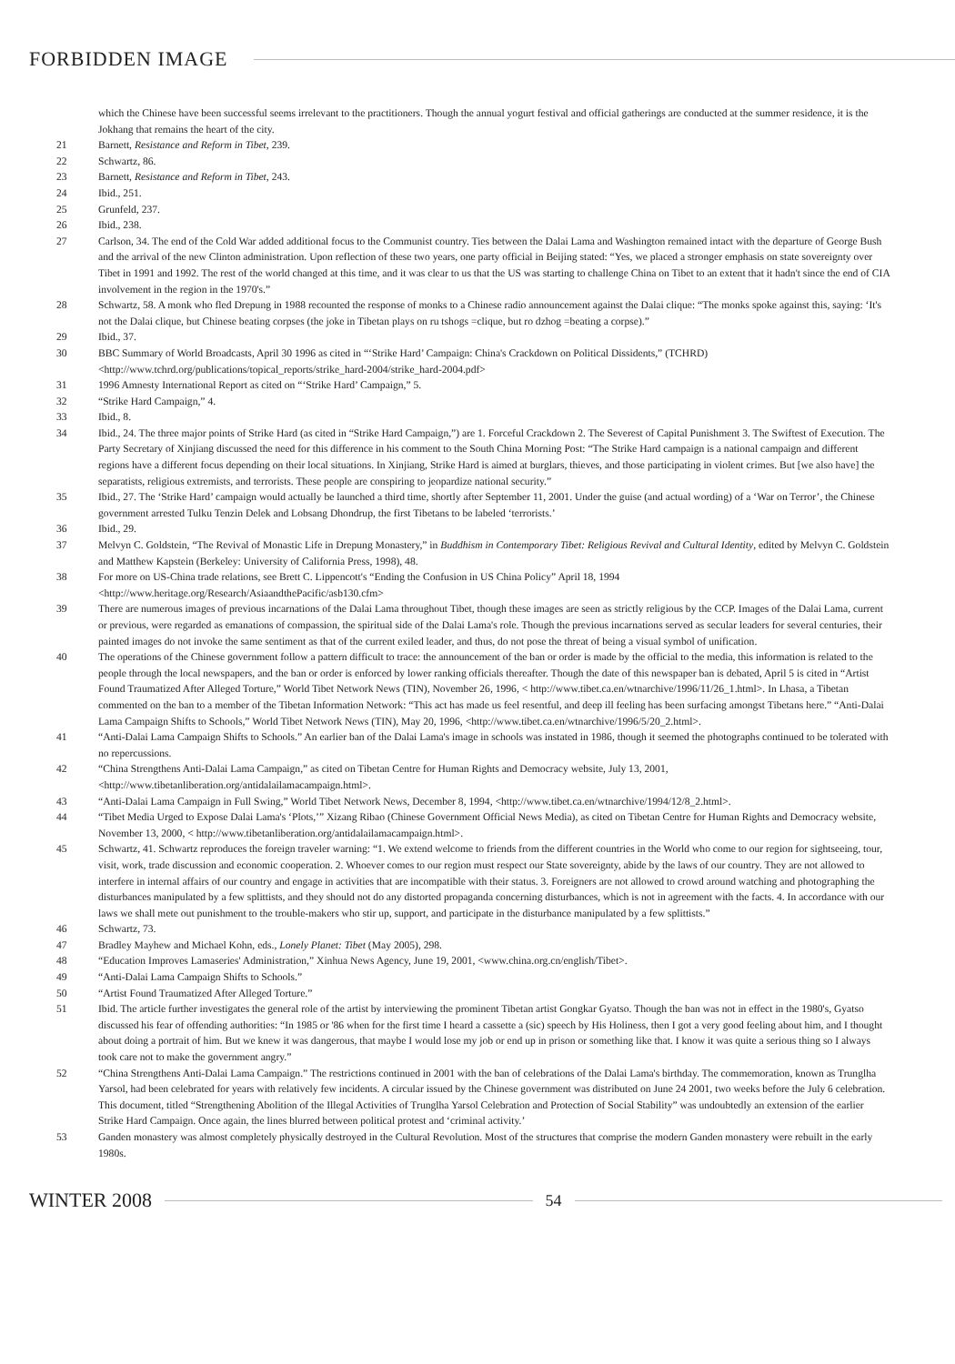FORBIDDEN IMAGE
which the Chinese have been successful seems irrelevant to the practitioners. Though the annual yogurt festival and official gatherings are conducted at the summer residence, it is the Jokhang that remains the heart of the city.
21 Barnett, Resistance and Reform in Tibet, 239.
22 Schwartz, 86.
23 Barnett, Resistance and Reform in Tibet, 243.
24 Ibid., 251.
25 Grunfeld, 237.
26 Ibid., 238.
27 Carlson, 34. The end of the Cold War added additional focus to the Communist country. Ties between the Dalai Lama and Washington remained intact with the departure of George Bush and the arrival of the new Clinton administration. Upon reflection of these two years, one party official in Beijing stated: “Yes, we placed a stronger emphasis on state sovereignty over Tibet in 1991 and 1992. The rest of the world changed at this time, and it was clear to us that the US was starting to challenge China on Tibet to an extent that it hadn't since the end of CIA involvement in the region in the 1970's.”
28 Schwartz, 58. A monk who fled Drepung in 1988 recounted the response of monks to a Chinese radio announcement against the Dalai clique: “The monks spoke against this, saying: ‘It's not the Dalai clique, but Chinese beating corpses (the joke in Tibetan plays on ru tshogs =clique, but ro dzhog =beating a corpse).”
29 Ibid., 37.
30 BBC Summary of World Broadcasts, April 30 1996 as cited in “‘Strike Hard’ Campaign: China's Crackdown on Political Dissidents,” (TCHRD) <http://www.tchrd.org/publications/topical_reports/strike_hard-2004/strike_hard-2004.pdf>
31 1996 Amnesty International Report as cited on “‘Strike Hard’ Campaign,” 5.
32 “Strike Hard Campaign,” 4.
33 Ibid., 8.
34 Ibid., 24. The three major points of Strike Hard (as cited in “Strike Hard Campaign,”) are 1. Forceful Crackdown 2. The Severest of Capital Punishment 3. The Swiftest of Execution. The Party Secretary of Xinjiang discussed the need for this difference in his comment to the South China Morning Post: “The Strike Hard campaign is a national campaign and different regions have a different focus depending on their local situations. In Xinjiang, Strike Hard is aimed at burglars, thieves, and those participating in violent crimes. But [we also have] the separatists, religious extremists, and terrorists. These people are conspiring to jeopardize national security.”
35 Ibid., 27. The ‘Strike Hard’ campaign would actually be launched a third time, shortly after September 11, 2001. Under the guise (and actual wording) of a ‘War on Terror’, the Chinese government arrested Tulku Tenzin Delek and Lobsang Dhondrup, the first Tibetans to be labeled ‘terrorists.’
36 Ibid., 29.
37 Melvyn C. Goldstein, “The Revival of Monastic Life in Drepung Monastery,” in Buddhism in Contemporary Tibet: Religious Revival and Cultural Identity, edited by Melvyn C. Goldstein and Matthew Kapstein (Berkeley: University of California Press, 1998), 48.
38 For more on US-China trade relations, see Brett C. Lippencott's “Ending the Confusion in US China Policy” April 18, 1994 <http://www.heritage.org/Research/AsiaandthePacific/asb130.cfm>
39 There are numerous images of previous incarnations of the Dalai Lama throughout Tibet, though these images are seen as strictly religious by the CCP. Images of the Dalai Lama, current or previous, were regarded as emanations of compassion, the spiritual side of the Dalai Lama's role. Though the previous incarnations served as secular leaders for several centuries, their painted images do not invoke the same sentiment as that of the current exiled leader, and thus, do not pose the threat of being a visual symbol of unification.
40 The operations of the Chinese government follow a pattern difficult to trace: the announcement of the ban or order is made by the official to the media, this information is related to the people through the local newspapers, and the ban or order is enforced by lower ranking officials thereafter. Though the date of this newspaper ban is debated, April 5 is cited in “Artist Found Traumatized After Alleged Torture,” World Tibet Network News (TIN), November 26, 1996, < http://www.tibet.ca.en/wtnarchive/1996/11/26_1.html>. In Lhasa, a Tibetan commented on the ban to a member of the Tibetan Information Network: “This act has made us feel resentful, and deep ill feeling has been surfacing amongst Tibetans here.” “Anti-Dalai Lama Campaign Shifts to Schools,” World Tibet Network News (TIN), May 20, 1996, <http://www.tibet.ca.en/wtnarchive/1996/5/20_2.html>.
41 “Anti-Dalai Lama Campaign Shifts to Schools.” An earlier ban of the Dalai Lama's image in schools was instated in 1986, though it seemed the photographs continued to be tolerated with no repercussions.
42 “China Strengthens Anti-Dalai Lama Campaign,” as cited on Tibetan Centre for Human Rights and Democracy website, July 13, 2001, <http://www.tibetanliberation.org/antidalailamacampaign.html>.
43 “Anti-Dalai Lama Campaign in Full Swing,” World Tibet Network News, December 8, 1994, <http://www.tibet.ca.en/wtnarchive/1994/12/8_2.html>.
44 “Tibet Media Urged to Expose Dalai Lama's ‘Plots,’” Xizang Ribao (Chinese Government Official News Media), as cited on Tibetan Centre for Human Rights and Democracy website, November 13, 2000, < http://www.tibetanliberation.org/antidalailamacampaign.html>.
45 Schwartz, 41. Schwartz reproduces the foreign traveler warning: “1. We extend welcome to friends from the different countries in the World who come to our region for sightseeing, tour, visit, work, trade discussion and economic cooperation. 2. Whoever comes to our region must respect our State sovereignty, abide by the laws of our country. They are not allowed to interfere in internal affairs of our country and engage in activities that are incompatible with their status. 3. Foreigners are not allowed to crowd around watching and photographing the disturbances manipulated by a few splittists, and they should not do any distorted propaganda concerning disturbances, which is not in agreement with the facts. 4. In accordance with our laws we shall mete out punishment to the trouble-makers who stir up, support, and participate in the disturbance manipulated by a few splittists.”
46 Schwartz, 73.
47 Bradley Mayhew and Michael Kohn, eds., Lonely Planet: Tibet (May 2005), 298.
48 “Education Improves Lamaseries' Administration,” Xinhua News Agency, June 19, 2001, <www.china.org.cn/english/Tibet>.
49 “Anti-Dalai Lama Campaign Shifts to Schools.”
50 “Artist Found Traumatized After Alleged Torture.”
51 Ibid. The article further investigates the general role of the artist by interviewing the prominent Tibetan artist Gongkar Gyatso. Though the ban was not in effect in the 1980's, Gyatso discussed his fear of offending authorities: “In 1985 or '86 when for the first time I heard a cassette a (sic) speech by His Holiness, then I got a very good feeling about him, and I thought about doing a portrait of him. But we knew it was dangerous, that maybe I would lose my job or end up in prison or something like that. I know it was quite a serious thing so I always took care not to make the government angry.”
52 “China Strengthens Anti-Dalai Lama Campaign.” The restrictions continued in 2001 with the ban of celebrations of the Dalai Lama's birthday. The commemoration, known as Trunglha Yarsol, had been celebrated for years with relatively few incidents. A circular issued by the Chinese government was distributed on June 24 2001, two weeks before the July 6 celebration. This document, titled “Strengthening Abolition of the Illegal Activities of Trunglha Yarsol Celebration and Protection of Social Stability” was undoubtedly an extension of the earlier Strike Hard Campaign. Once again, the lines blurred between political protest and ‘criminal activity.’
53 Ganden monastery was almost completely physically destroyed in the Cultural Revolution. Most of the structures that comprise the modern Ganden monastery were rebuilt in the early 1980s.
WINTER 2008 54